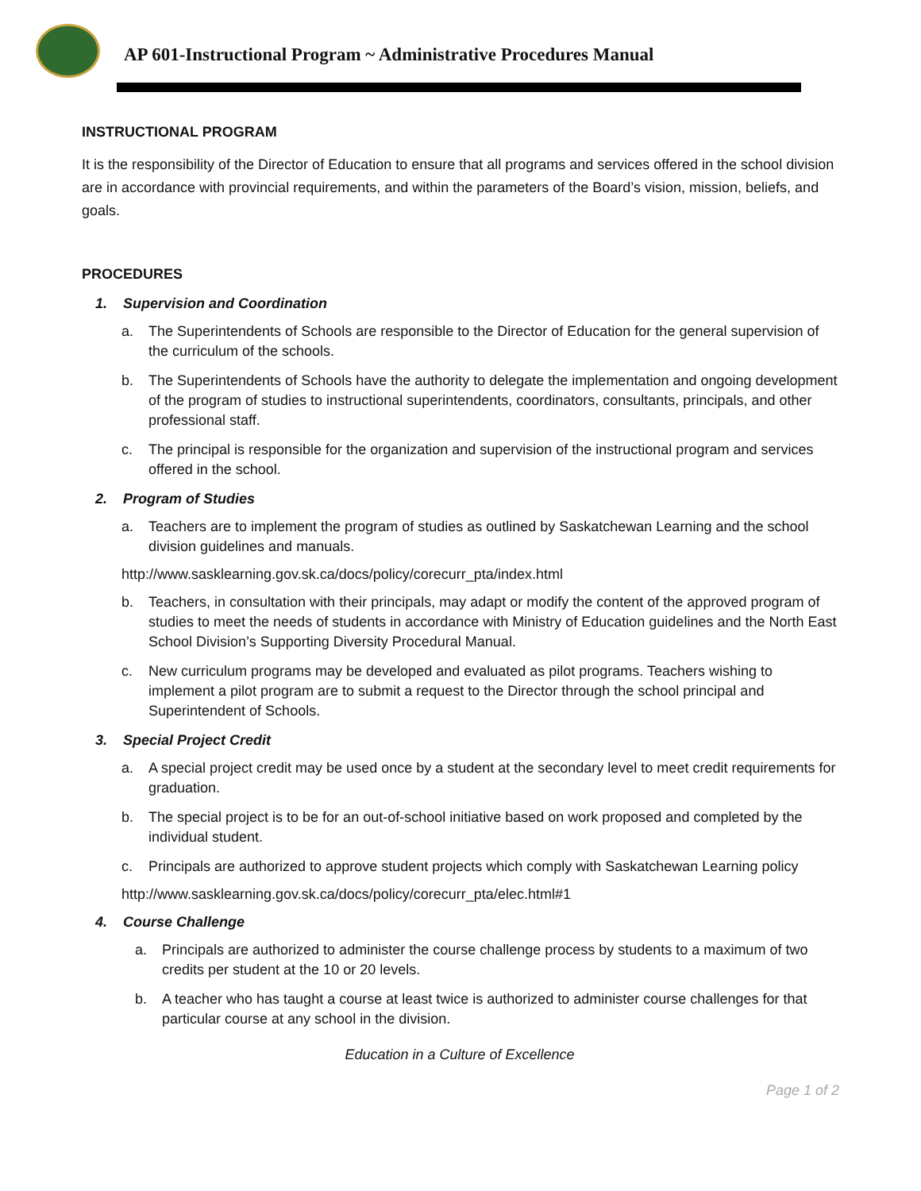AP 601-Instructional Program ~ Administrative Procedures Manual
INSTRUCTIONAL PROGRAM
It is the responsibility of the Director of Education to ensure that all programs and services offered in the school division are in accordance with provincial requirements, and within the parameters of the Board’s vision, mission, beliefs, and goals.
PROCEDURES
1. Supervision and Coordination
a. The Superintendents of Schools are responsible to the Director of Education for the general supervision of the curriculum of the schools.
b. The Superintendents of Schools have the authority to delegate the implementation and ongoing development of the program of studies to instructional superintendents, coordinators, consultants, principals, and other professional staff.
c. The principal is responsible for the organization and supervision of the instructional program and services offered in the school.
2. Program of Studies
a. Teachers are to implement the program of studies as outlined by Saskatchewan Learning and the school division guidelines and manuals.
http://www.sasklearning.gov.sk.ca/docs/policy/corecurr_pta/index.html
b. Teachers, in consultation with their principals, may adapt or modify the content of the approved program of studies to meet the needs of students in accordance with Ministry of Education guidelines and the North East School Division’s Supporting Diversity Procedural Manual.
c. New curriculum programs may be developed and evaluated as pilot programs. Teachers wishing to implement a pilot program are to submit a request to the Director through the school principal and Superintendent of Schools.
3. Special Project Credit
a. A special project credit may be used once by a student at the secondary level to meet credit requirements for graduation.
b. The special project is to be for an out-of-school initiative based on work proposed and completed by the individual student.
c. Principals are authorized to approve student projects which comply with Saskatchewan Learning policy
http://www.sasklearning.gov.sk.ca/docs/policy/corecurr_pta/elec.html#1
4. Course Challenge
a. Principals are authorized to administer the course challenge process by students to a maximum of two credits per student at the 10 or 20 levels.
b. A teacher who has taught a course at least twice is authorized to administer course challenges for that particular course at any school in the division.
Education in a Culture of Excellence
Page 1 of 2